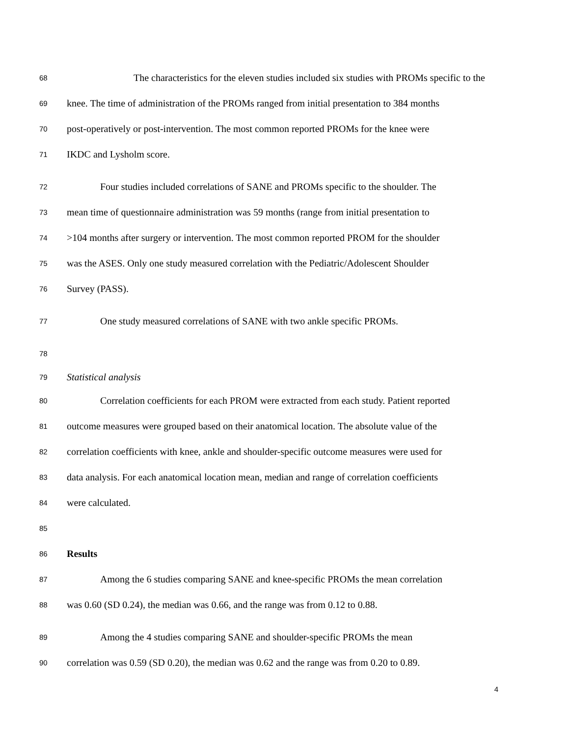68 The characteristics for the eleven studies included six studies with PROMs specific to the
69 knee. The time of administration of the PROMs ranged from initial presentation to 384 months
70 post-operatively or post-intervention. The most common reported PROMs for the knee were
71 IKDC and Lysholm score.
72 Four studies included correlations of SANE and PROMs specific to the shoulder. The
73 mean time of questionnaire administration was 59 months (range from initial presentation to
74 >104 months after surgery or intervention. The most common reported PROM for the shoulder
75 was the ASES. Only one study measured correlation with the Pediatric/Adolescent Shoulder
76 Survey (PASS).
77 One study measured correlations of SANE with two ankle specific PROMs.
78
79 Statistical analysis
80 Correlation coefficients for each PROM were extracted from each study. Patient reported
81 outcome measures were grouped based on their anatomical location. The absolute value of the
82 correlation coefficients with knee, ankle and shoulder-specific outcome measures were used for
83 data analysis. For each anatomical location mean, median and range of correlation coefficients
84 were calculated.
85
86 Results
87 Among the 6 studies comparing SANE and knee-specific PROMs the mean correlation
88 was 0.60 (SD 0.24), the median was 0.66, and the range was from 0.12 to 0.88.
89 Among the 4 studies comparing SANE and shoulder-specific PROMs the mean
90 correlation was 0.59 (SD 0.20), the median was 0.62 and the range was from 0.20 to 0.89.
4